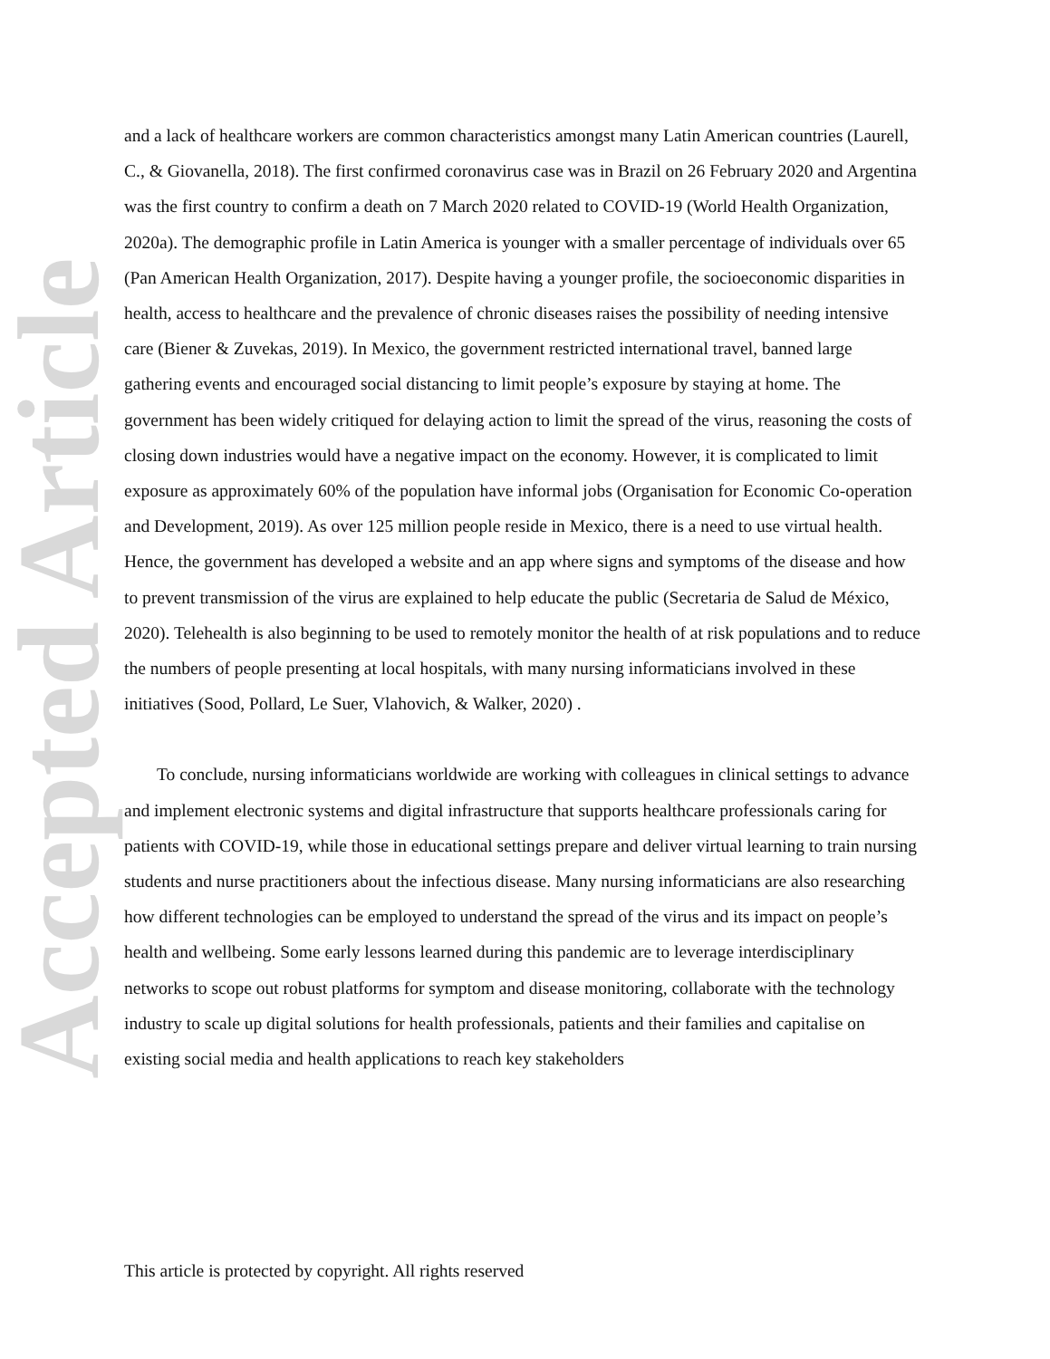Accepted Article
and a lack of healthcare workers are common characteristics amongst many Latin American countries (Laurell, C., & Giovanella, 2018). The first confirmed coronavirus case was in Brazil on 26 February 2020 and Argentina was the first country to confirm a death on 7 March 2020 related to COVID-19 (World Health Organization, 2020a). The demographic profile in Latin America is younger with a smaller percentage of individuals over 65 (Pan American Health Organization, 2017). Despite having a younger profile, the socioeconomic disparities in health, access to healthcare and the prevalence of chronic diseases raises the possibility of needing intensive care (Biener & Zuvekas, 2019). In Mexico, the government restricted international travel, banned large gathering events and encouraged social distancing to limit people’s exposure by staying at home. The government has been widely critiqued for delaying action to limit the spread of the virus, reasoning the costs of closing down industries would have a negative impact on the economy. However, it is complicated to limit exposure as approximately 60% of the population have informal jobs (Organisation for Economic Co-operation and Development, 2019). As over 125 million people reside in Mexico, there is a need to use virtual health. Hence, the government has developed a website and an app where signs and symptoms of the disease and how to prevent transmission of the virus are explained to help educate the public (Secretaria de Salud de México, 2020). Telehealth is also beginning to be used to remotely monitor the health of at risk populations and to reduce the numbers of people presenting at local hospitals, with many nursing informaticians involved in these initiatives (Sood, Pollard, Le Suer, Vlahovich, & Walker, 2020) .
To conclude, nursing informaticians worldwide are working with colleagues in clinical settings to advance and implement electronic systems and digital infrastructure that supports healthcare professionals caring for patients with COVID-19, while those in educational settings prepare and deliver virtual learning to train nursing students and nurse practitioners about the infectious disease. Many nursing informaticians are also researching how different technologies can be employed to understand the spread of the virus and its impact on people’s health and wellbeing. Some early lessons learned during this pandemic are to leverage interdisciplinary networks to scope out robust platforms for symptom and disease monitoring, collaborate with the technology industry to scale up digital solutions for health professionals, patients and their families and capitalise on existing social media and health applications to reach key stakeholders
This article is protected by copyright. All rights reserved